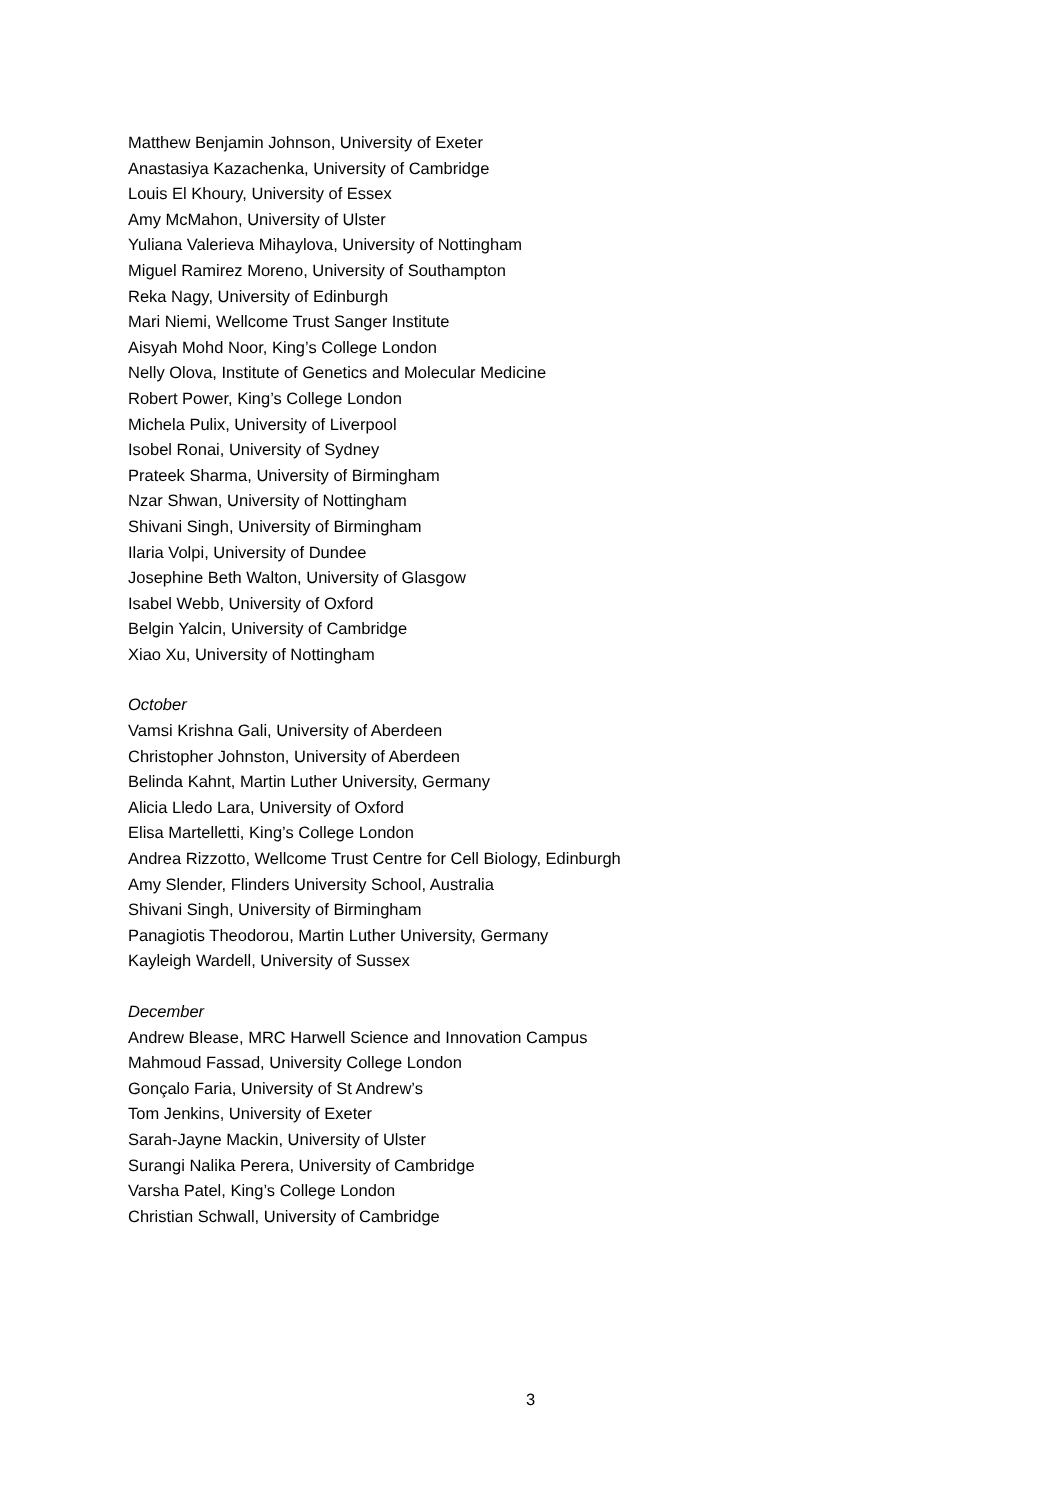Matthew Benjamin Johnson, University of Exeter
Anastasiya Kazachenka, University of Cambridge
Louis El Khoury, University of Essex
Amy McMahon, University of Ulster
Yuliana Valerieva Mihaylova, University of Nottingham
Miguel Ramirez Moreno, University of Southampton
Reka Nagy, University of Edinburgh
Mari Niemi, Wellcome Trust Sanger Institute
Aisyah Mohd Noor, King’s College London
Nelly Olova, Institute of Genetics and Molecular Medicine
Robert Power, King’s College London
Michela Pulix, University of Liverpool
Isobel Ronai, University of Sydney
Prateek Sharma, University of Birmingham
Nzar Shwan, University of Nottingham
Shivani Singh, University of Birmingham
Ilaria Volpi, University of Dundee
Josephine Beth Walton, University of Glasgow
Isabel Webb, University of Oxford
Belgin Yalcin, University of Cambridge
Xiao Xu, University of Nottingham
October
Vamsi Krishna Gali, University of Aberdeen
Christopher Johnston, University of Aberdeen
Belinda Kahnt, Martin Luther University, Germany
Alicia Lledo Lara, University of Oxford
Elisa Martelletti, King’s College London
Andrea Rizzotto, Wellcome Trust Centre for Cell Biology, Edinburgh
Amy Slender, Flinders University School, Australia
Shivani Singh, University of Birmingham
Panagiotis Theodorou, Martin Luther University, Germany
Kayleigh Wardell, University of Sussex
December
Andrew Blease, MRC Harwell Science and Innovation Campus
Mahmoud Fassad, University College London
Gonçalo Faria, University of St Andrew’s
Tom Jenkins, University of Exeter
Sarah-Jayne Mackin, University of Ulster
Surangi Nalika Perera, University of Cambridge
Varsha Patel, King’s College London
Christian Schwall, University of Cambridge
3